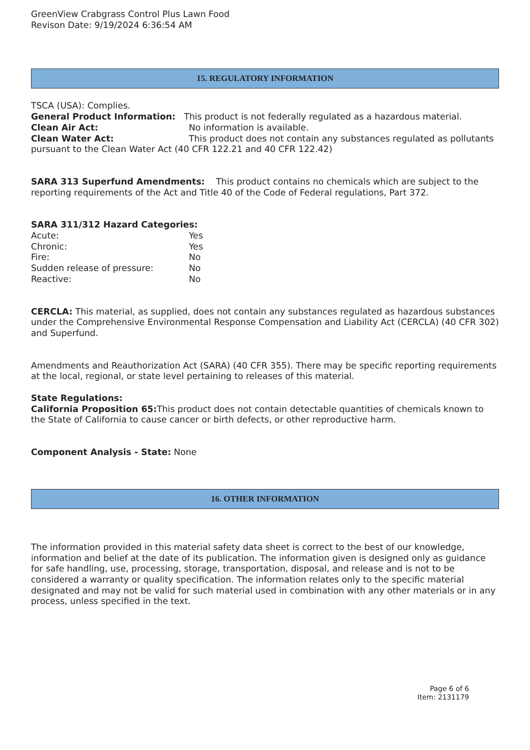GreenView Crabgrass Control Plus Lawn Food
Revison Date: 9/19/2024 6:36:54 AM
15. REGULATORY INFORMATION
TSCA (USA): Complies.
General Product Information: This product is not federally regulated as a hazardous material.
Clean Air Act: No information is available.
Clean Water Act: This product does not contain any substances regulated as pollutants pursuant to the Clean Water Act (40 CFR 122.21 and 40 CFR 122.42)
SARA 313 Superfund Amendments: This product contains no chemicals which are subject to the reporting requirements of the Act and Title 40 of the Code of Federal regulations, Part 372.
SARA 311/312 Hazard Categories:
Acute: Yes
Chronic: Yes
Fire: No
Sudden release of pressure: No
Reactive: No
CERCLA: This material, as supplied, does not contain any substances regulated as hazardous substances under the Comprehensive Environmental Response Compensation and Liability Act (CERCLA) (40 CFR 302) and Superfund.
Amendments and Reauthorization Act (SARA) (40 CFR 355). There may be specific reporting requirements at the local, regional, or state level pertaining to releases of this material.
State Regulations:
California Proposition 65: This product does not contain detectable quantities of chemicals known to the State of California to cause cancer or birth defects, or other reproductive harm.
Component Analysis - State: None
16. OTHER INFORMATION
The information provided in this material safety data sheet is correct to the best of our knowledge, information and belief at the date of its publication. The information given is designed only as guidance for safe handling, use, processing, storage, transportation, disposal, and release and is not to be considered a warranty or quality specification. The information relates only to the specific material designated and may not be valid for such material used in combination with any other materials or in any process, unless specified in the text.
Page 6 of 6
Item: 2131179